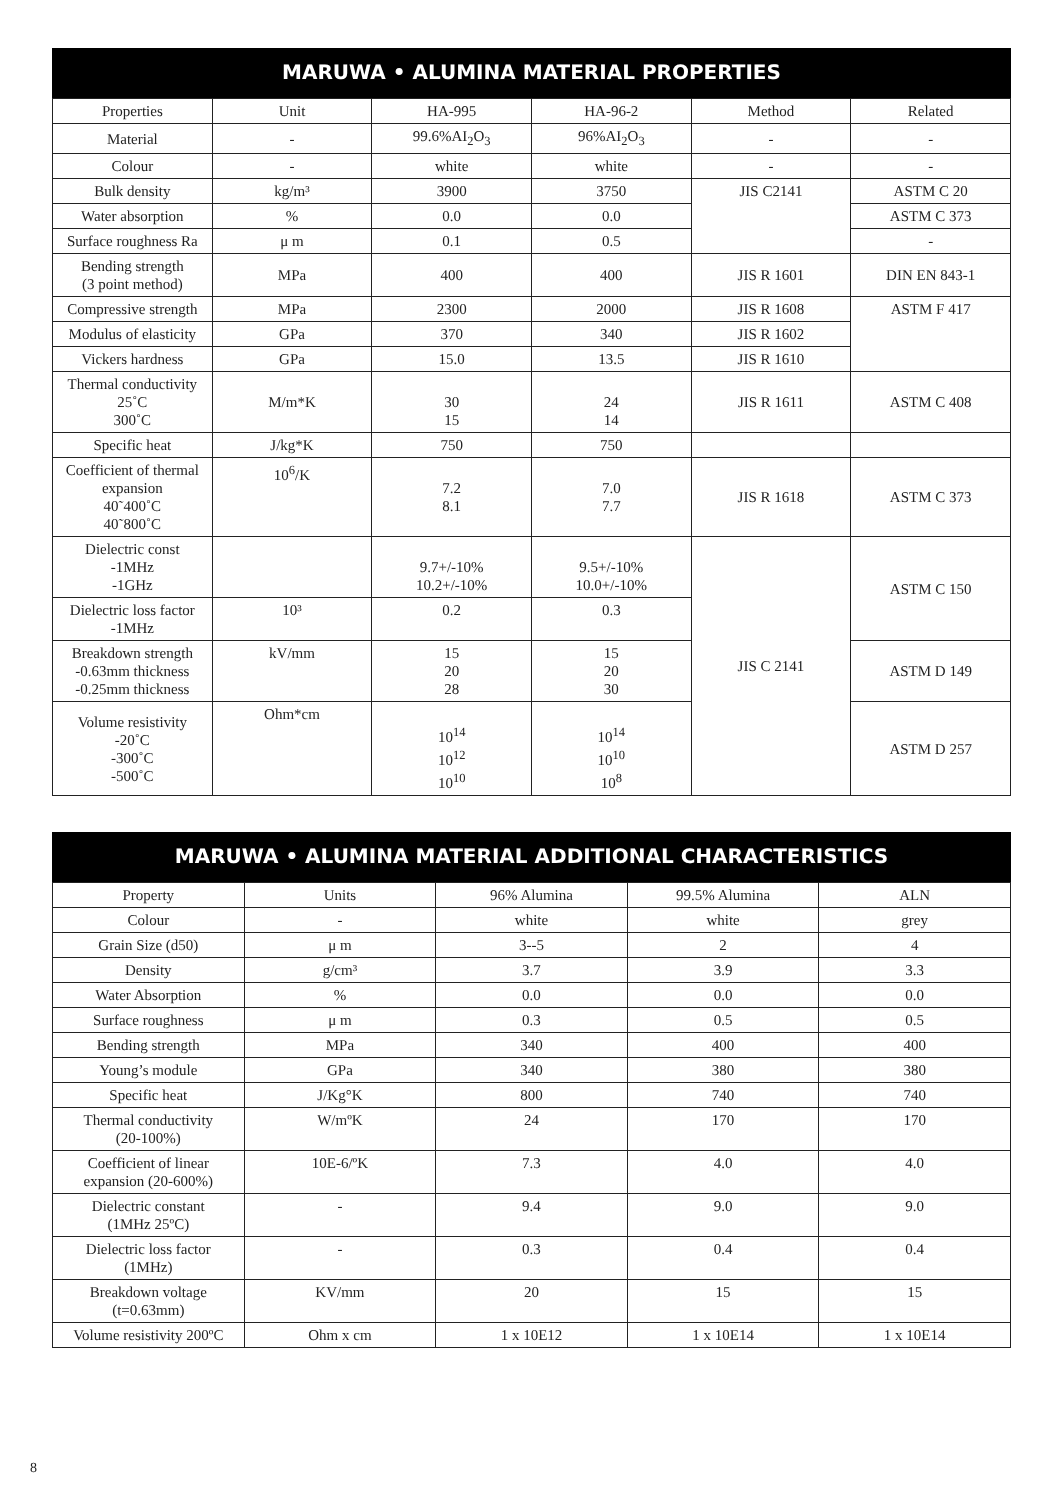MARUWA • ALUMINA MATERIAL PROPERTIES
| Properties | Unit | HA-995 | HA-96-2 | Method | Related |
| --- | --- | --- | --- | --- | --- |
| Material | - | 99.6%AI<sub>2</sub>O<sub>3</sub> | 96%AI<sub>2</sub>O<sub>3</sub> | - | - |
| Colour | - | white | white | - | - |
| Bulk density | kg/m³ | 3900 | 3750 | JIS C2141 | ASTM C 20 |
| Water absorption | % | 0.0 | 0.0 | | ASTM C 373 |
| Surface roughness Ra | μ m | 0.1 | 0.5 | | - |
| Bending strength (3 point method) | MPa | 400 | 400 | JIS R 1601 | DIN EN 843-1 |
| Compressive strength | MPa | 2300 | 2000 | JIS R 1608 | ASTM F 417 |
| Modulus of elasticity | GPa | 370 | 340 | JIS R 1602 | |
| Vickers hardness | GPa | 15.0 | 13.5 | JIS R 1610 | |
| Thermal conductivity 25˚C 300˚C | M/m*K | 30 15 | 24 14 | JIS R 1611 | ASTM C 408 |
| Specific heat | J/kg*K | 750 | 750 | | |
| Coefficient of thermal expansion 40˜400˚C 40˜800˚C | 10<sup>6</sup>/K | 7.2 8.1 | 7.0 7.7 | JIS R 1618 | ASTM C 373 |
| Dielectric const -1MHz -1GHz | | 9.7+/-10% 10.2+/-10% | 9.5+/-10% 10.0+/-10% | JIS C 2141 | ASTM C 150 |
| Dielectric loss factor -1MHz | 10³ | 0.2 | 0.3 | | |
| Breakdown strength -0.63mm thickness -0.25mm thickness | kV/mm | 15 20 28 | 15 20 30 | | ASTM D 149 |
| Volume resistivity -20˚C -300˚C -500˚C | Ohm*cm | 10<sup>14</sup> 10<sup>12</sup> 10<sup>10</sup> | 10<sup>14</sup> 10<sup>10</sup> 10<sup>8</sup> | | ASTM D 257 |
MARUWA • ALUMINA MATERIAL ADDITIONAL CHARACTERISTICS
| Property | Units | 96% Alumina | 99.5% Alumina | ALN |
| Colour | - | white | white | grey |
| Grain Size (d50) | μ m | 3--5 | 2 | 4 |
| Density | g/cm³ | 3.7 | 3.9 | 3.3 |
| Water Absorption | % | 0.0 | 0.0 | 0.0 |
| Surface roughness | μ m | 0.3 | 0.5 | 0.5 |
| Bending strength | MPa | 340 | 400 | 400 |
| Young’s module | GPa | 340 | 380 | 380 |
| Specific heat | J/Kg°K | 800 | 740 | 740 |
| Thermal conductivity (20-100%) | W/mºK | 24 | 170 | 170 |
| Coefficient of linear expansion (20-600%) | 10E-6/ºK | 7.3 | 4.0 | 4.0 |
| Dielectric constant (1MHz 25ºC) | - | 9.4 | 9.0 | 9.0 |
| Dielectric loss factor (1MHz) | - | 0.3 | 0.4 | 0.4 |
| Breakdown voltage (t=0.63mm) | KV/mm | 20 | 15 | 15 |
| Volume resistivity 200ºC | Ohm x cm | 1 x 10E12 | 1 x 10E14 | 1 x 10E14 |
8